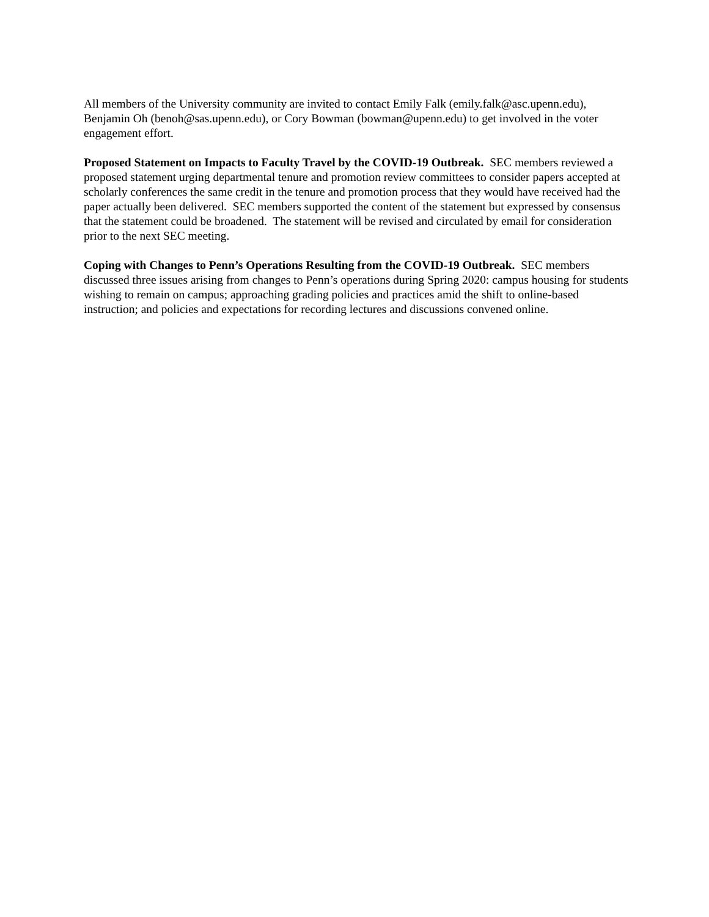All members of the University community are invited to contact Emily Falk (emily.falk@asc.upenn.edu), Benjamin Oh (benoh@sas.upenn.edu), or Cory Bowman (bowman@upenn.edu) to get involved in the voter engagement effort.
Proposed Statement on Impacts to Faculty Travel by the COVID-19 Outbreak. SEC members reviewed a proposed statement urging departmental tenure and promotion review committees to consider papers accepted at scholarly conferences the same credit in the tenure and promotion process that they would have received had the paper actually been delivered. SEC members supported the content of the statement but expressed by consensus that the statement could be broadened. The statement will be revised and circulated by email for consideration prior to the next SEC meeting.
Coping with Changes to Penn’s Operations Resulting from the COVID-19 Outbreak. SEC members discussed three issues arising from changes to Penn’s operations during Spring 2020: campus housing for students wishing to remain on campus; approaching grading policies and practices amid the shift to online-based instruction; and policies and expectations for recording lectures and discussions convened online.